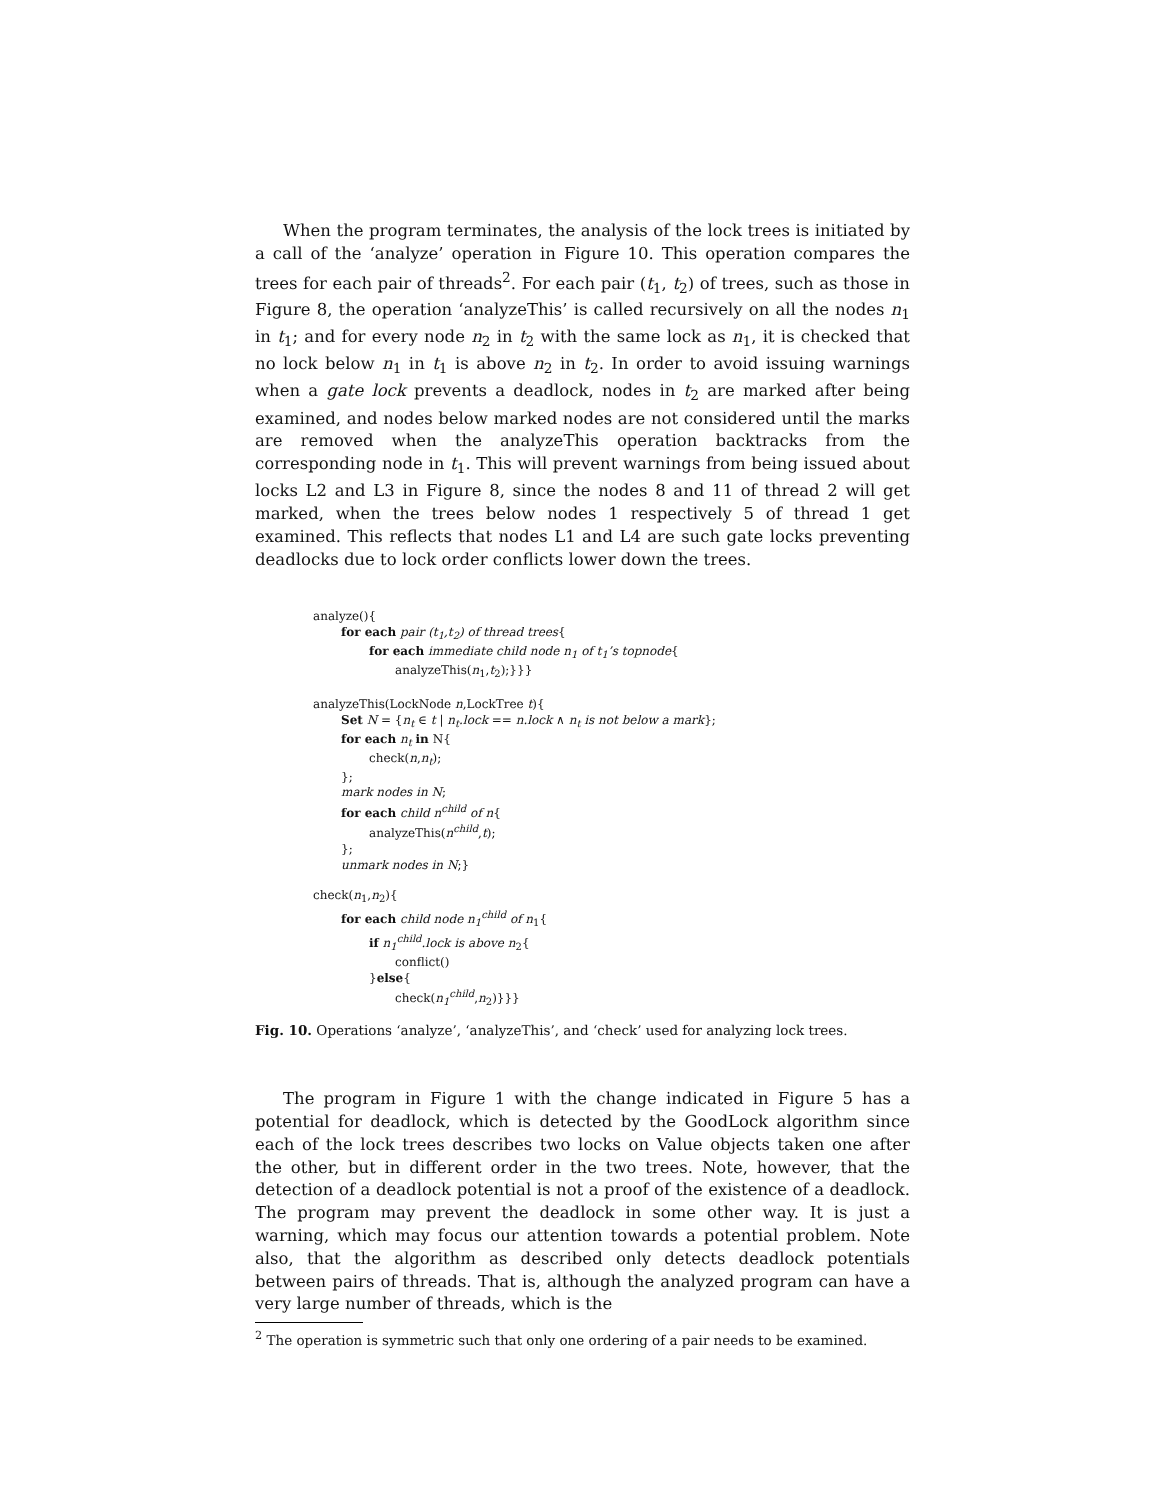When the program terminates, the analysis of the lock trees is initiated by a call of the ‘analyze’ operation in Figure 10. This operation compares the trees for each pair of threads<sup>2</sup>. For each pair (t<sub>1</sub>, t<sub>2</sub>) of trees, such as those in Figure 8, the operation ‘analyzeThis’ is called recursively on all the nodes n<sub>1</sub> in t<sub>1</sub>; and for every node n<sub>2</sub> in t<sub>2</sub> with the same lock as n<sub>1</sub>, it is checked that no lock below n<sub>1</sub> in t<sub>1</sub> is above n<sub>2</sub> in t<sub>2</sub>. In order to avoid issuing warnings when a gate lock prevents a deadlock, nodes in t<sub>2</sub> are marked after being examined, and nodes below marked nodes are not considered until the marks are removed when the analyzeThis operation backtracks from the corresponding node in t<sub>1</sub>. This will prevent warnings from being issued about locks L2 and L3 in Figure 8, since the nodes 8 and 11 of thread 2 will get marked, when the trees below nodes 1 respectively 5 of thread 1 get examined. This reflects that nodes L1 and L4 are such gate locks preventing deadlocks due to lock order conflicts lower down the trees.
analyze(){
for each pair (t<sub>1</sub>,t<sub>2</sub>) of thread trees{
for each immediate child node n<sub>1</sub> of t<sub>1</sub>’s topnode{
analyzeThis(n<sub>1</sub>,t<sub>2</sub>);}}}
analyzeThis(LockNode n,LockTree t){
Set N = {n<sub>t</sub> ∈ t | n<sub>t</sub>.lock == n.lock ∧ n<sub>t</sub> is not below a mark};
for each n<sub>t</sub> in N{
check(n,n<sub>t</sub>);
};
mark nodes in N;
for each child n<sup>child</sup> of n{
analyzeThis(n<sup>child</sup>,t);
};
unmark nodes in N;}
check(n<sub>1</sub>,n<sub>2</sub>){
for each child node n<sub>1</sub><sup>child</sup> of n<sub>1</sub>{
if n<sub>1</sub><sup>child</sup>.lock is above n<sub>2</sub>{
conflict()
}else{
check(n<sub>1</sub><sup>child</sup>,n<sub>2</sub>)}}}
Fig. 10. Operations ‘analyze’, ‘analyzeThis’, and ‘check’ used for analyzing lock trees.
The program in Figure 1 with the change indicated in Figure 5 has a potential for deadlock, which is detected by the GoodLock algorithm since each of the lock trees describes two locks on Value objects taken one after the other, but in different order in the two trees. Note, however, that the detection of a deadlock potential is not a proof of the existence of a deadlock. The program may prevent the deadlock in some other way. It is just a warning, which may focus our attention towards a potential problem. Note also, that the algorithm as described only detects deadlock potentials between pairs of threads. That is, although the analyzed program can have a very large number of threads, which is the
<sup>2</sup> The operation is symmetric such that only one ordering of a pair needs to be examined.